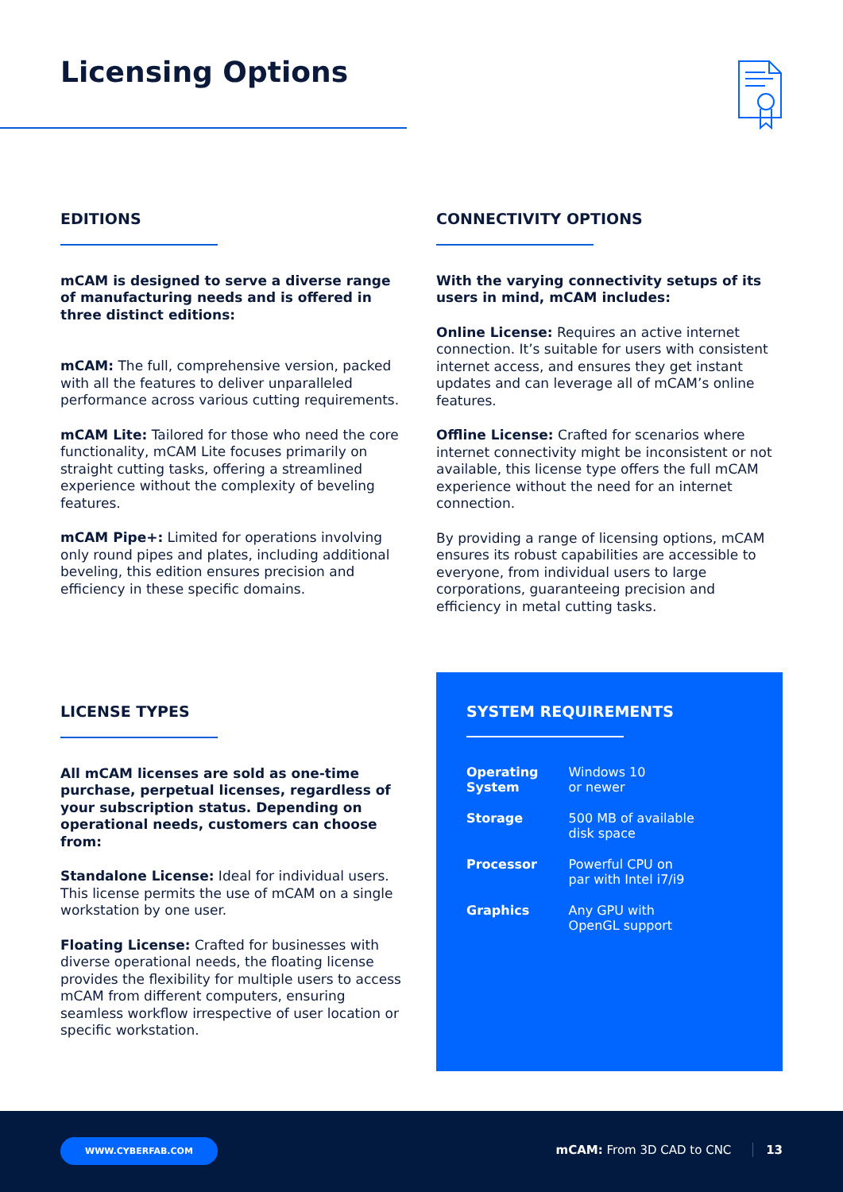Licensing Options
EDITIONS
mCAM is designed to serve a diverse range of manufacturing needs and is offered in three distinct editions:
mCAM: The full, comprehensive version, packed with all the features to deliver unparalleled performance across various cutting requirements.
mCAM Lite: Tailored for those who need the core functionality, mCAM Lite focuses primarily on straight cutting tasks, offering a streamlined experience without the complexity of beveling features.
mCAM Pipe+: Limited for operations involving only round pipes and plates, including additional beveling, this edition ensures precision and efficiency in these specific domains.
CONNECTIVITY OPTIONS
With the varying connectivity setups of its users in mind, mCAM includes:
Online License: Requires an active internet connection. It’s suitable for users with consistent internet access, and ensures they get instant updates and can leverage all of mCAM’s online features.
Offline License: Crafted for scenarios where internet connectivity might be inconsistent or not available, this license type offers the full mCAM experience without the need for an internet connection.
By providing a range of licensing options, mCAM ensures its robust capabilities are accessible to everyone, from individual users to large corporations, guaranteeing precision and efficiency in metal cutting tasks.
LICENSE TYPES
All mCAM licenses are sold as one-time purchase, perpetual licenses, regardless of your subscription status. Depending on operational needs, customers can choose from:
Standalone License: Ideal for individual users. This license permits the use of mCAM on a single workstation by one user.
Floating License: Crafted for businesses with diverse operational needs, the floating license provides the flexibility for multiple users to access mCAM from different computers, ensuring seamless workflow irrespective of user location or specific workstation.
SYSTEM REQUIREMENTS
| Operating System | Windows 10 or newer |
| Storage | 500 MB of available disk space |
| Processor | Powerful CPU on par with Intel i7/i9 |
| Graphics | Any GPU with OpenGL support |
WWW.CYBERFAB.COM
mCAM: From 3D CAD to CNC 13